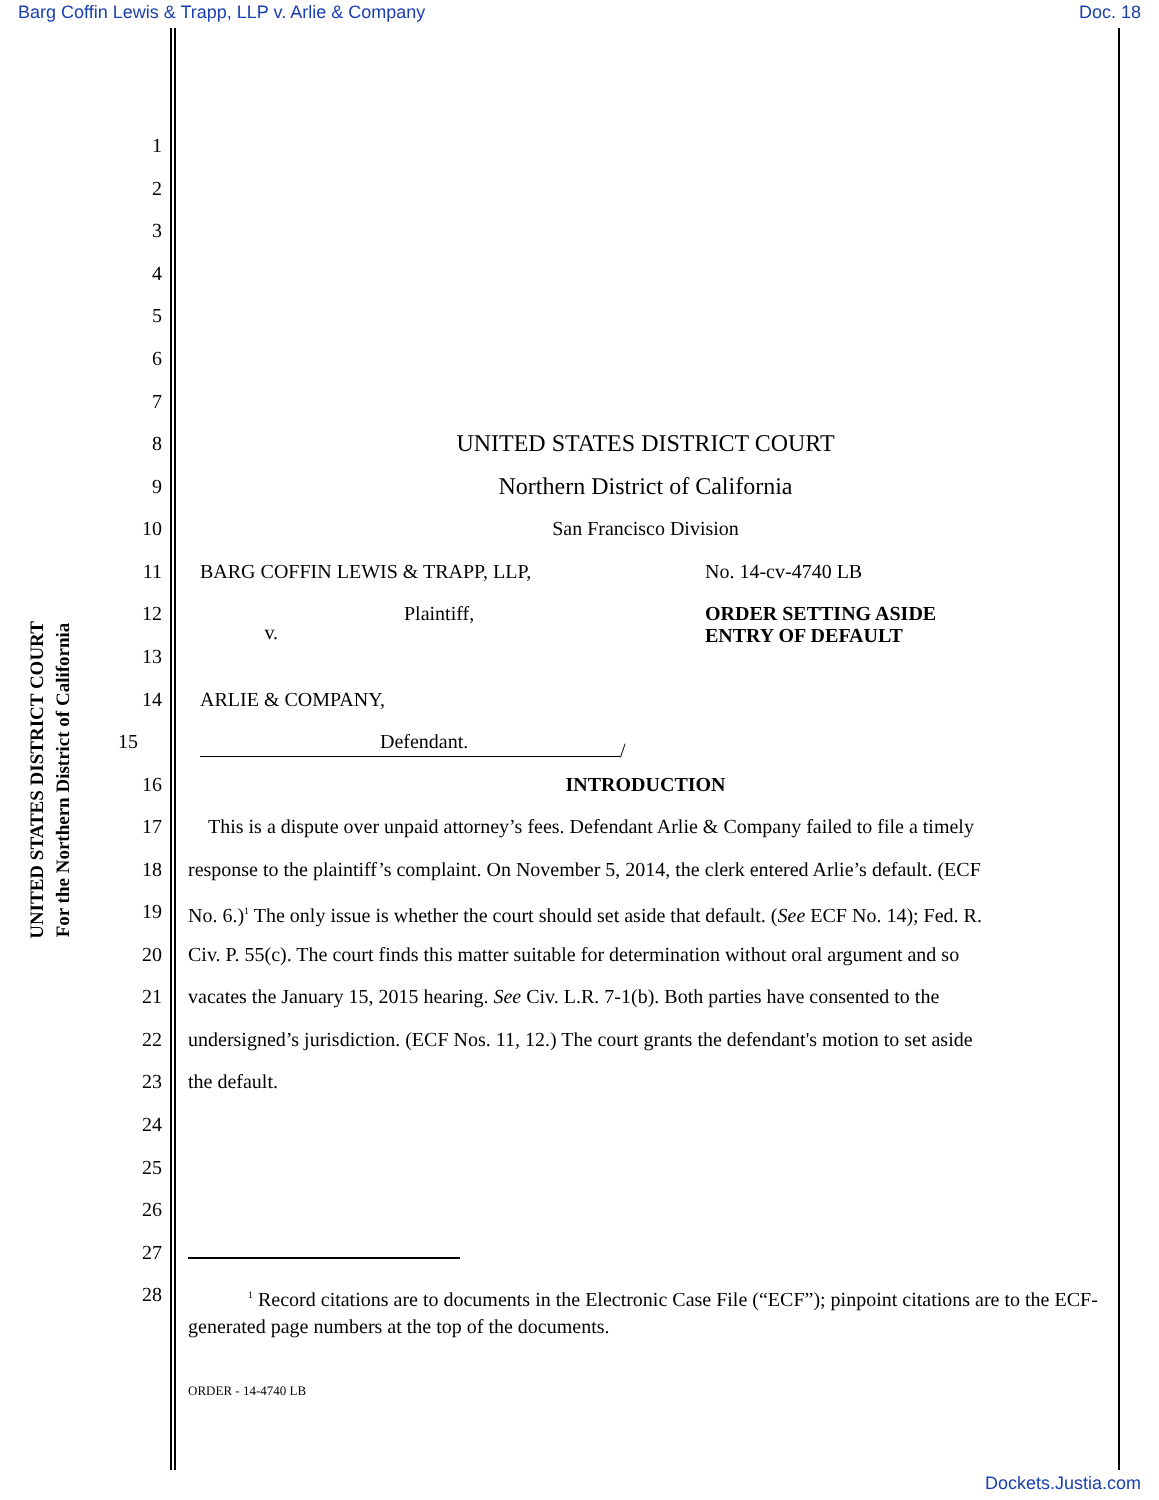Barg Coffin Lewis & Trapp, LLP v. Arlie & Company Doc. 18
UNITED STATES DISTRICT COURT
For the Northern District of California
1
2
3
4
5
6
7
8
UNITED STATES DISTRICT COURT
9
Northern District of California
10 San Francisco Division
11 BARG COFFIN LEWIS & TRAPP, LLP, No. 14-cv-4740 LB
12 Plaintiff, ORDER SETTING ASIDE
ENTRY OF DEFAULT
v.
13
14 ARLIE & COMPANY,
15 Defendant.
/
16 INTRODUCTION
17 This is a dispute over unpaid attorney’s fees. Defendant Arlie & Company failed to file a timely
18 response to the plaintiff’s complaint. On November 5, 2014, the clerk entered Arlie’s default. (ECF
19 No. 6.)<sup>1</sup> The only issue is whether the court should set aside that default. (See ECF No. 14); Fed. R.
20 Civ. P. 55(c). The court finds this matter suitable for determination without oral argument and so
21 vacates the January 15, 2015 hearing. See Civ. L.R. 7-1(b). Both parties have consented to the
22 undersigned’s jurisdiction. (ECF Nos. 11, 12.) The court grants the defendant's motion to set aside
23 the default.
24
25
26
27
28
<sup>1</sup> Record citations are to documents in the Electronic Case File (“ECF”); pinpoint citations are to the ECF-generated page numbers at the top of the documents.
ORDER - 14-4740 LB
Dockets.Justia.com